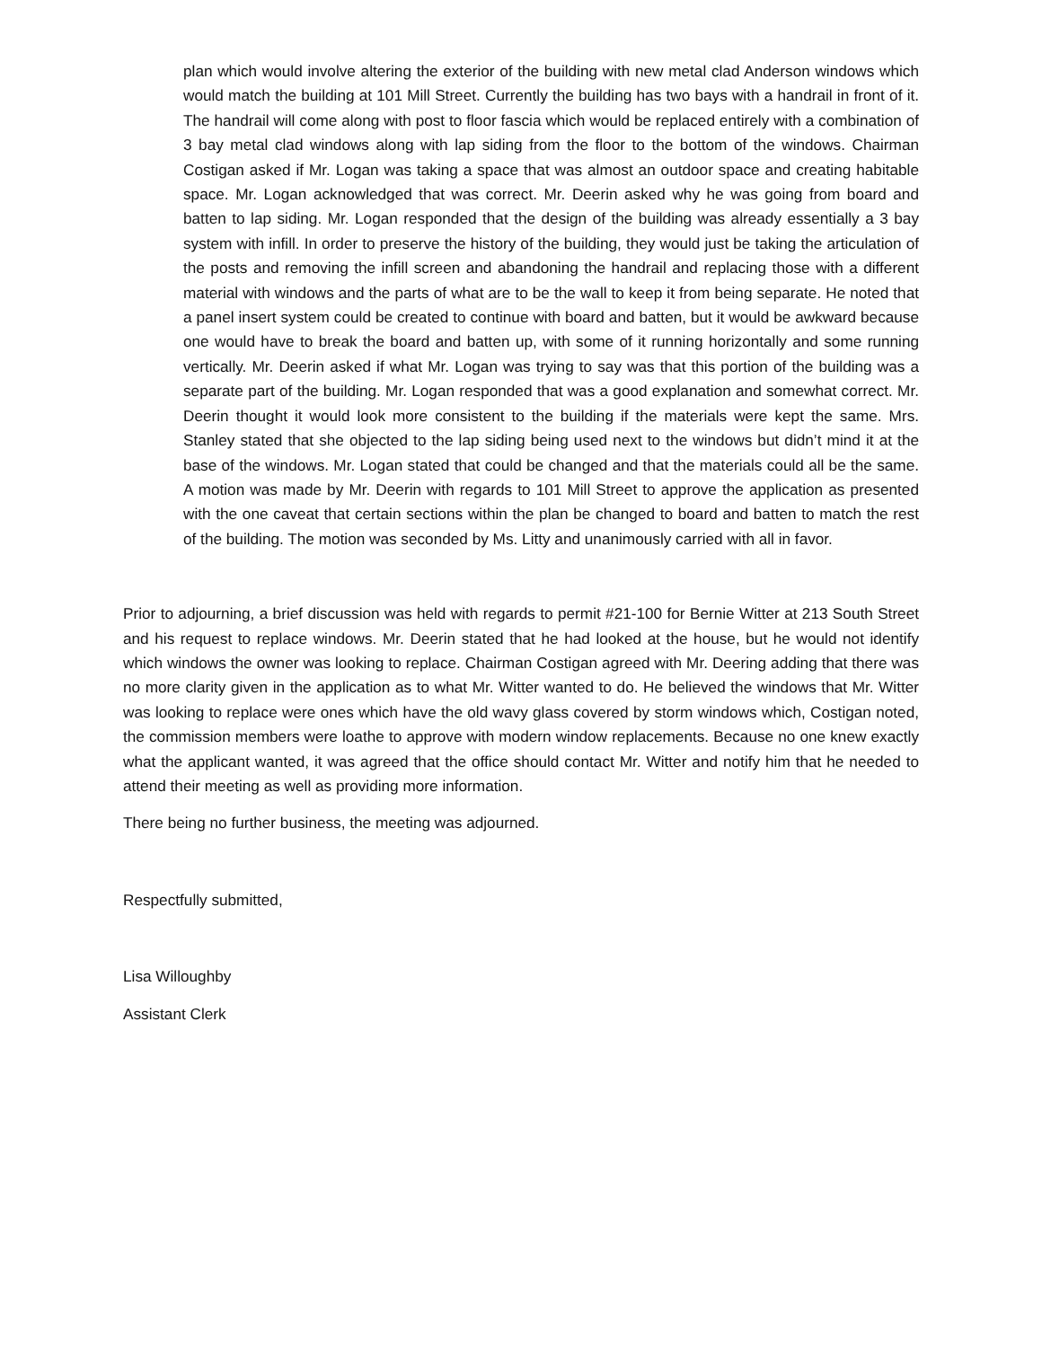plan which would involve altering the exterior of the building with new metal clad Anderson windows which would match the building at 101 Mill Street. Currently the building has two bays with a handrail in front of it. The handrail will come along with post to floor fascia which would be replaced entirely with a combination of 3 bay metal clad windows along with lap siding from the floor to the bottom of the windows. Chairman Costigan asked if Mr. Logan was taking a space that was almost an outdoor space and creating habitable space. Mr. Logan acknowledged that was correct. Mr. Deerin asked why he was going from board and batten to lap siding. Mr. Logan responded that the design of the building was already essentially a 3 bay system with infill. In order to preserve the history of the building, they would just be taking the articulation of the posts and removing the infill screen and abandoning the handrail and replacing those with a different material with windows and the parts of what are to be the wall to keep it from being separate. He noted that a panel insert system could be created to continue with board and batten, but it would be awkward because one would have to break the board and batten up, with some of it running horizontally and some running vertically. Mr. Deerin asked if what Mr. Logan was trying to say was that this portion of the building was a separate part of the building. Mr. Logan responded that was a good explanation and somewhat correct. Mr. Deerin thought it would look more consistent to the building if the materials were kept the same. Mrs. Stanley stated that she objected to the lap siding being used next to the windows but didn’t mind it at the base of the windows. Mr. Logan stated that could be changed and that the materials could all be the same. A motion was made by Mr. Deerin with regards to 101 Mill Street to approve the application as presented with the one caveat that certain sections within the plan be changed to board and batten to match the rest of the building. The motion was seconded by Ms. Litty and unanimously carried with all in favor.
Prior to adjourning, a brief discussion was held with regards to permit #21-100 for Bernie Witter at 213 South Street and his request to replace windows. Mr. Deerin stated that he had looked at the house, but he would not identify which windows the owner was looking to replace. Chairman Costigan agreed with Mr. Deering adding that there was no more clarity given in the application as to what Mr. Witter wanted to do. He believed the windows that Mr. Witter was looking to replace were ones which have the old wavy glass covered by storm windows which, Costigan noted, the commission members were loathe to approve with modern window replacements. Because no one knew exactly what the applicant wanted, it was agreed that the office should contact Mr. Witter and notify him that he needed to attend their meeting as well as providing more information.
There being no further business, the meeting was adjourned.
Respectfully submitted,
Lisa Willoughby
Assistant Clerk